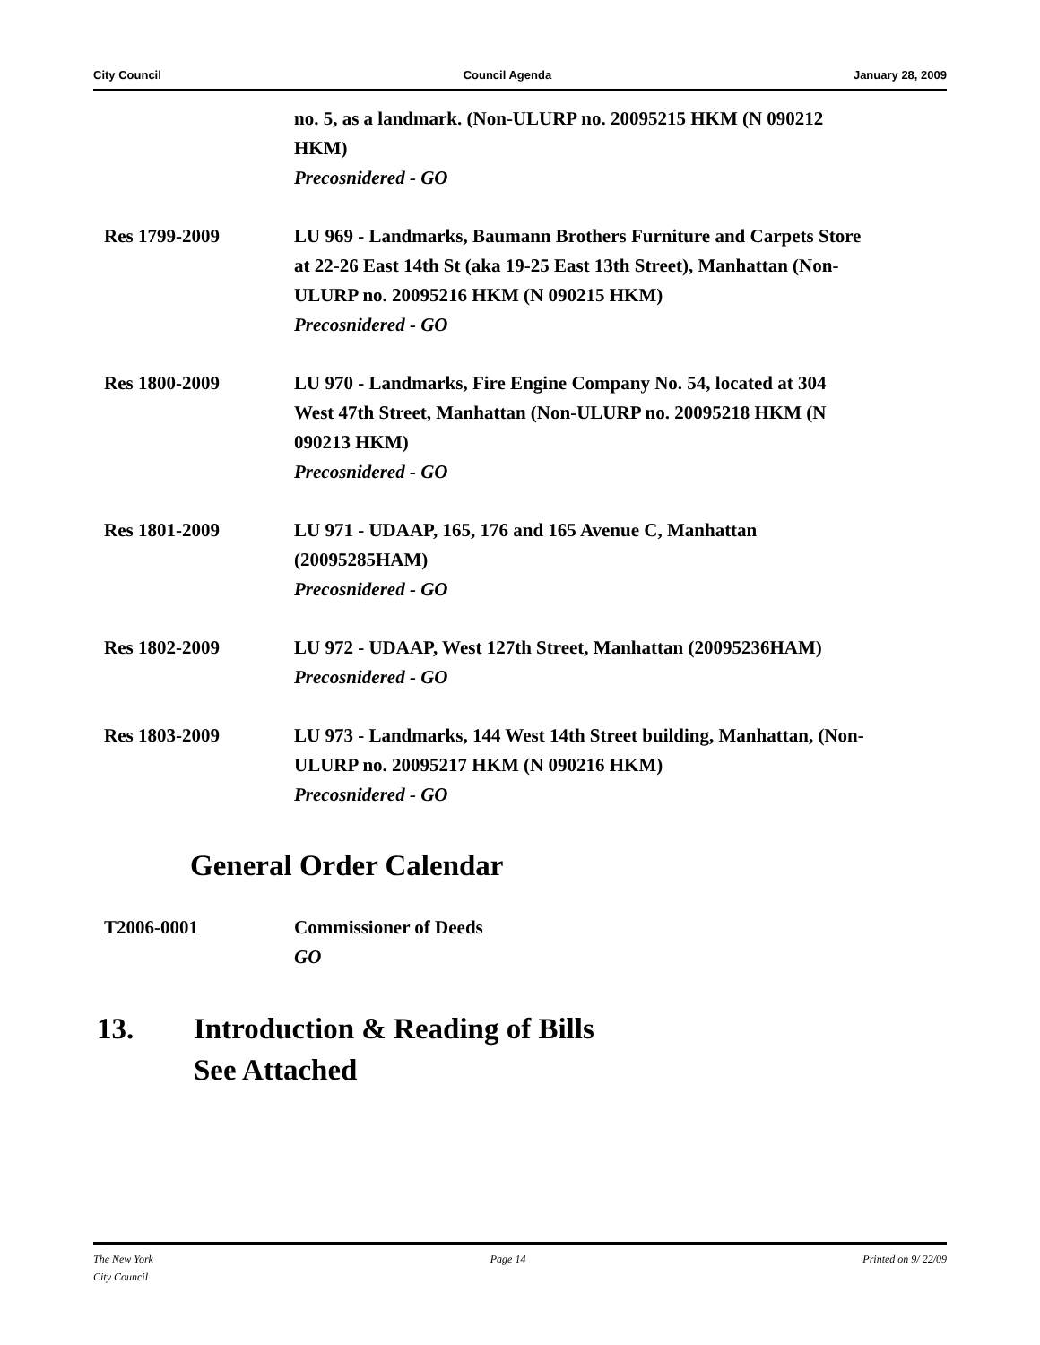City Council Council Agenda January 28, 2009
no. 5, as a landmark. (Non-ULURP no. 20095215 HKM (N 090212 HKM)
Precosnidered - GO
Res 1799-2009 LU 969 - Landmarks, Baumann Brothers Furniture and Carpets Store at 22-26 East 14th St (aka 19-25 East 13th Street), Manhattan (Non-ULURP no. 20095216 HKM (N 090215 HKM)
Precosnidered - GO
Res 1800-2009 LU 970 - Landmarks, Fire Engine Company No. 54, located at 304 West 47th Street, Manhattan (Non-ULURP no. 20095218 HKM (N 090213 HKM)
Precosnidered - GO
Res 1801-2009 LU 971 - UDAAP, 165, 176 and 165 Avenue C, Manhattan (20095285HAM)
Precosnidered - GO
Res 1802-2009 LU 972 - UDAAP, West 127th Street, Manhattan (20095236HAM)
Precosnidered - GO
Res 1803-2009 LU 973 - Landmarks, 144 West 14th Street building, Manhattan, (Non-ULURP no. 20095217 HKM (N 090216 HKM)
Precosnidered - GO
General Order Calendar
T2006-0001 Commissioner of Deeds
GO
13. Introduction & Reading of Bills
See Attached
The New York
City Council Page 14 Printed on 9/ 22/09